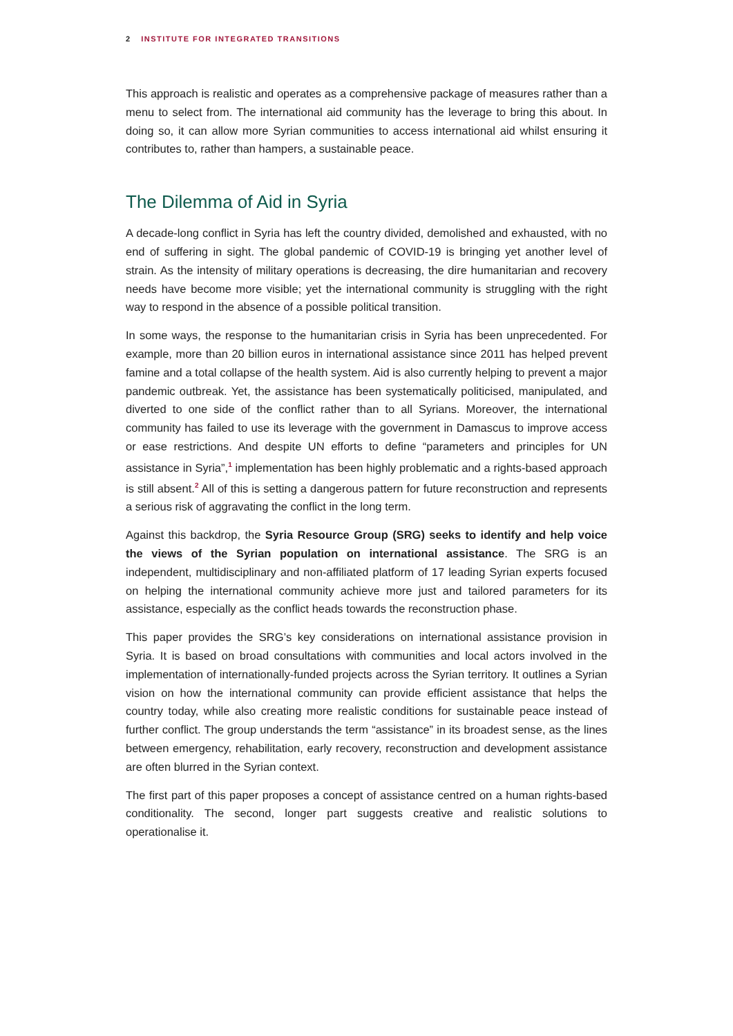2 INSTITUTE FOR INTEGRATED TRANSITIONS
This approach is realistic and operates as a comprehensive package of measures rather than a menu to select from. The international aid community has the leverage to bring this about. In doing so, it can allow more Syrian communities to access international aid whilst ensuring it contributes to, rather than hampers, a sustainable peace.
The Dilemma of Aid in Syria
A decade-long conflict in Syria has left the country divided, demolished and exhausted, with no end of suffering in sight. The global pandemic of COVID-19 is bringing yet another level of strain. As the intensity of military operations is decreasing, the dire humanitarian and recovery needs have become more visible; yet the international community is struggling with the right way to respond in the absence of a possible political transition.
In some ways, the response to the humanitarian crisis in Syria has been unprecedented. For example, more than 20 billion euros in international assistance since 2011 has helped prevent famine and a total collapse of the health system. Aid is also currently helping to prevent a major pandemic outbreak. Yet, the assistance has been systematically politicised, manipulated, and diverted to one side of the conflict rather than to all Syrians. Moreover, the international community has failed to use its leverage with the government in Damascus to improve access or ease restrictions. And despite UN efforts to define “parameters and principles for UN assistance in Syria”,<sup>1</sup> implementation has been highly problematic and a rights-based approach is still absent.<sup>2</sup> All of this is setting a dangerous pattern for future reconstruction and represents a serious risk of aggravating the conflict in the long term.
Against this backdrop, the Syria Resource Group (SRG) seeks to identify and help voice the views of the Syrian population on international assistance. The SRG is an independent, multidisciplinary and non-affiliated platform of 17 leading Syrian experts focused on helping the international community achieve more just and tailored parameters for its assistance, especially as the conflict heads towards the reconstruction phase.
This paper provides the SRG’s key considerations on international assistance provision in Syria. It is based on broad consultations with communities and local actors involved in the implementation of internationally-funded projects across the Syrian territory. It outlines a Syrian vision on how the international community can provide efficient assistance that helps the country today, while also creating more realistic conditions for sustainable peace instead of further conflict. The group understands the term “assistance” in its broadest sense, as the lines between emergency, rehabilitation, early recovery, reconstruction and development assistance are often blurred in the Syrian context.
The first part of this paper proposes a concept of assistance centred on a human rights-based conditionality. The second, longer part suggests creative and realistic solutions to operationalise it.